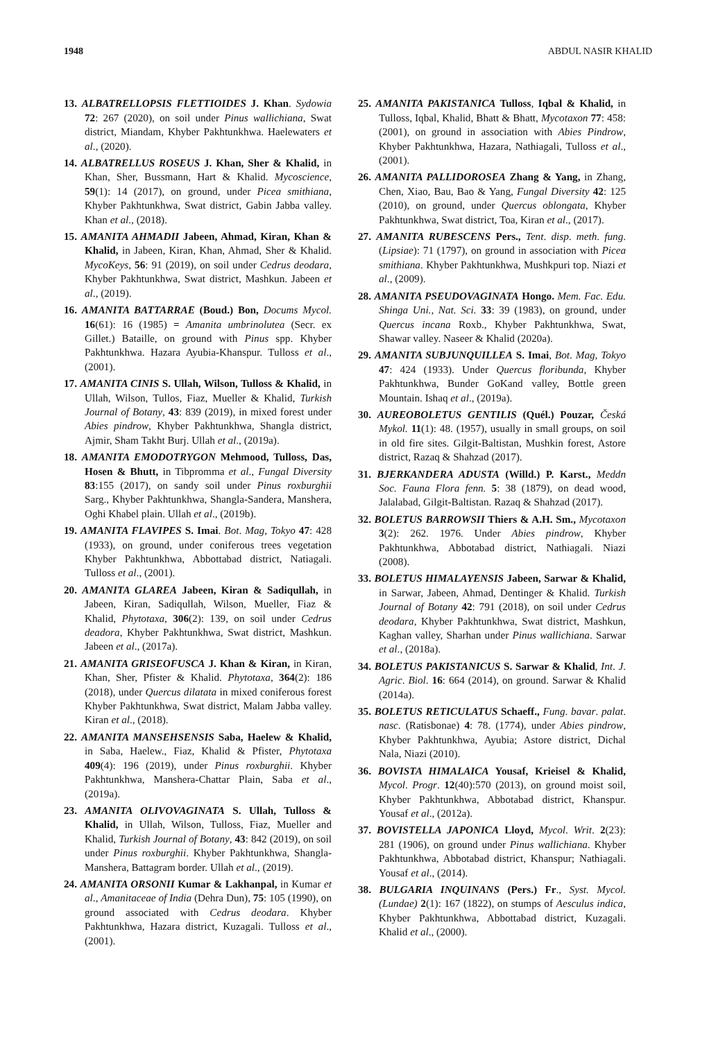1948 ABDUL NASIR KHALID
13. ALBATRELLOPSIS FLETTIOIDES J. Khan. Sydowia 72: 267 (2020), on soil under Pinus wallichiana, Swat district, Miandam, Khyber Pakhtunkhwa. Haelewaters et al., (2020).
14. ALBATRELLUS ROSEUS J. Khan, Sher & Khalid, in Khan, Sher, Bussmann, Hart & Khalid. Mycoscience, 59(1): 14 (2017), on ground, under Picea smithiana, Khyber Pakhtunkhwa, Swat district, Gabin Jabba valley. Khan et al., (2018).
15. AMANITA AHMADII Jabeen, Ahmad, Kiran, Khan & Khalid, in Jabeen, Kiran, Khan, Ahmad, Sher & Khalid. MycoKeys, 56: 91 (2019), on soil under Cedrus deodara, Khyber Pakhtunkhwa, Swat district, Mashkun. Jabeen et al., (2019).
16. AMANITA BATTARRAE (Boud.) Bon, Docums Mycol. 16(61): 16 (1985) = Amanita umbrinolutea (Secr. ex Gillet.) Bataille, on ground with Pinus spp. Khyber Pakhtunkhwa. Hazara Ayubia-Khanspur. Tulloss et al., (2001).
17. AMANITA CINIS S. Ullah, Wilson, Tulloss & Khalid, in Ullah, Wilson, Tullos, Fiaz, Mueller & Khalid, Turkish Journal of Botany, 43: 839 (2019), in mixed forest under Abies pindrow, Khyber Pakhtunkhwa, Shangla district, Ajmir, Sham Takht Burj. Ullah et al., (2019a).
18. AMANITA EMODOTRYGON Mehmood, Tulloss, Das, Hosen & Bhutt, in Tibpromma et al., Fungal Diversity 83:155 (2017), on sandy soil under Pinus roxburghii Sarg., Khyber Pakhtunkhwa, Shangla-Sandera, Manshera, Oghi Khabel plain. Ullah et al., (2019b).
19. AMANITA FLAVIPES S. Imai. Bot. Mag, Tokyo 47: 428 (1933), on ground, under coniferous trees vegetation Khyber Pakhtunkhwa, Abbottabad district, Natiagali. Tulloss et al., (2001).
20. AMANITA GLAREA Jabeen, Kiran & Sadiqullah, in Jabeen, Kiran, Sadiqullah, Wilson, Mueller, Fiaz & Khalid, Phytotaxa, 306(2): 139, on soil under Cedrus deadora, Khyber Pakhtunkhwa, Swat district, Mashkun. Jabeen et al., (2017a).
21. AMANITA GRISEOFUSCA J. Khan & Kiran, in Kiran, Khan, Sher, Pfister & Khalid. Phytotaxa, 364(2): 186 (2018), under Quercus dilatata in mixed coniferous forest Khyber Pakhtunkhwa, Swat district, Malam Jabba valley. Kiran et al., (2018).
22. AMANITA MANSEHSENSIS Saba, Haelew & Khalid, in Saba, Haelew., Fiaz, Khalid & Pfister, Phytotaxa 409(4): 196 (2019), under Pinus roxburghii. Khyber Pakhtunkhwa, Manshera-Chattar Plain, Saba et al., (2019a).
23. AMANITA OLIVOVAGINATA S. Ullah, Tulloss & Khalid, in Ullah, Wilson, Tulloss, Fiaz, Mueller and Khalid, Turkish Journal of Botany, 43: 842 (2019), on soil under Pinus roxburghii. Khyber Pakhtunkhwa, Shangla-Manshera, Battagram border. Ullah et al., (2019).
24. AMANITA ORSONII Kumar & Lakhanpal, in Kumar et al., Amanitaceae of India (Dehra Dun), 75: 105 (1990), on ground associated with Cedrus deodara. Khyber Pakhtunkhwa, Hazara district, Kuzagali. Tulloss et al., (2001).
25. AMANITA PAKISTANICA Tulloss, Iqbal & Khalid, in Tulloss, Iqbal, Khalid, Bhatt & Bhatt, Mycotaxon 77: 458: (2001), on ground in association with Abies Pindrow, Khyber Pakhtunkhwa, Hazara, Nathiagali, Tulloss et al., (2001).
26. AMANITA PALLIDOROSEA Zhang & Yang, in Zhang, Chen, Xiao, Bau, Bao & Yang, Fungal Diversity 42: 125 (2010), on ground, under Quercus oblongata, Khyber Pakhtunkhwa, Swat district, Toa, Kiran et al., (2017).
27. AMANITA RUBESCENS Pers., Tent. disp. meth. fung. (Lipsiae): 71 (1797), on ground in association with Picea smithiana. Khyber Pakhtunkhwa, Mushkpuri top. Niazi et al., (2009).
28. AMANITA PSEUDOVAGINATA Hongo. Mem. Fac. Edu. Shinga Uni., Nat. Sci. 33: 39 (1983), on ground, under Quercus incana Roxb., Khyber Pakhtunkhwa, Swat, Shawar valley. Naseer & Khalid (2020a).
29. AMANITA SUBJUNQUILLEA S. Imai, Bot. Mag, Tokyo 47: 424 (1933). Under Quercus floribunda, Khyber Pakhtunkhwa, Bunder GoKand valley, Bottle green Mountain. Ishaq et al., (2019a).
30. AUREOBOLETUS GENTILIS (Quél.) Pouzar, Česká Mykol. 11(1): 48. (1957), usually in small groups, on soil in old fire sites. Gilgit-Baltistan, Mushkin forest, Astore district, Razaq & Shahzad (2017).
31. BJERKANDERA ADUSTA (Willd.) P. Karst., Meddn Soc. Fauna Flora fenn. 5: 38 (1879), on dead wood, Jalalabad, Gilgit-Baltistan. Razaq & Shahzad (2017).
32. BOLETUS BARROWSII Thiers & A.H. Sm., Mycotaxon 3(2): 262. 1976. Under Abies pindrow, Khyber Pakhtunkhwa, Abbotabad district, Nathiagali. Niazi (2008).
33. BOLETUS HIMALAYENSIS Jabeen, Sarwar & Khalid, in Sarwar, Jabeen, Ahmad, Dentinger & Khalid. Turkish Journal of Botany 42: 791 (2018), on soil under Cedrus deodara, Khyber Pakhtunkhwa, Swat district, Mashkun, Kaghan valley, Sharhan under Pinus wallichiana. Sarwar et al., (2018a).
34. BOLETUS PAKISTANICUS S. Sarwar & Khalid, Int. J. Agric. Biol. 16: 664 (2014), on ground. Sarwar & Khalid (2014a).
35. BOLETUS RETICULATUS Schaeff., Fung. bavar. palat. nasc. (Ratisbonae) 4: 78. (1774), under Abies pindrow, Khyber Pakhtunkhwa, Ayubia; Astore district, Dichal Nala, Niazi (2010).
36. BOVISTA HIMALAICA Yousaf, Krieisel & Khalid, Mycol. Progr. 12(40):570 (2013), on ground moist soil, Khyber Pakhtunkhwa, Abbotabad district, Khanspur. Yousaf et al., (2012a).
37. BOVISTELLA JAPONICA Lloyd, Mycol. Writ. 2(23): 281 (1906), on ground under Pinus wallichiana. Khyber Pakhtunkhwa, Abbotabad district, Khanspur; Nathiagali. Yousaf et al., (2014).
38. BULGARIA INQUINANS (Pers.) Fr., Syst. Mycol. (Lundae) 2(1): 167 (1822), on stumps of Aesculus indica, Khyber Pakhtunkhwa, Abbottabad district, Kuzagali. Khalid et al., (2000).